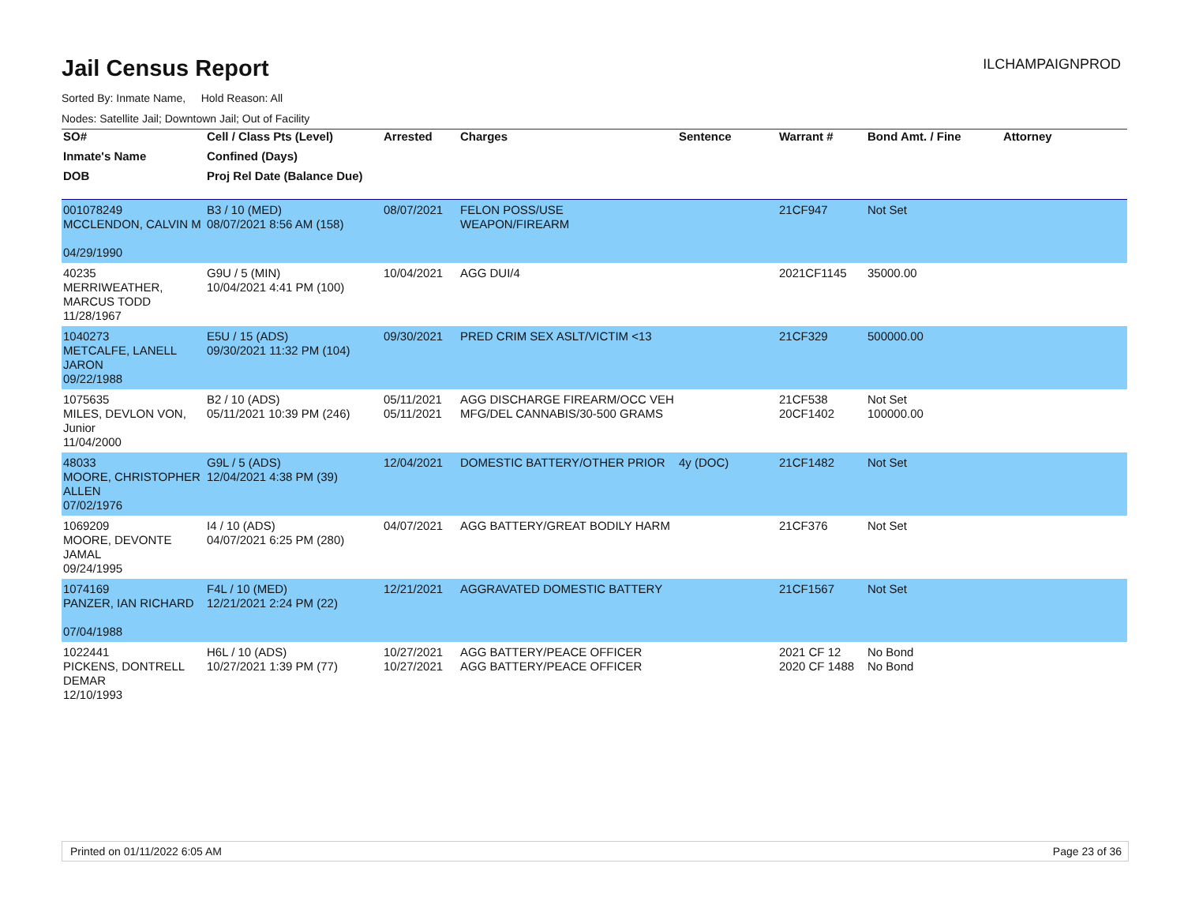Jail Census Report
ILCHAMPAIGNPROD
Sorted By: Inmate Name, Hold Reason: All
Nodes: Satellite Jail; Downtown Jail; Out of Facility
| SO# | Cell / Class Pts (Level) | Arrested | Charges | Sentence | Warrant # | Bond Amt. / Fine | Attorney |
| --- | --- | --- | --- | --- | --- | --- | --- |
| Inmate's Name | Confined (Days) | | | | | | |
| DOB | Proj Rel Date (Balance Due) | | | | | | |
| 001078249 MCCLENDON, CALVIN M 04/29/1990 | B3 / 10 (MED) 08/07/2021 8:56 AM (158) | 08/07/2021 | FELON POSS/USE WEAPON/FIREARM | | 21CF947 | Not Set | |
| 40235 MERRIWEATHER, MARCUS TODD 11/28/1967 | G9U / 5 (MIN) 10/04/2021 4:41 PM (100) | 10/04/2021 | AGG DUI/4 | | 2021CF1145 | 35000.00 | |
| 1040273 METCALFE, LANELL JARON 09/22/1988 | E5U / 15 (ADS) 09/30/2021 11:32 PM (104) | 09/30/2021 | PRED CRIM SEX ASLT/VICTIM <13 | | 21CF329 | 500000.00 | |
| 1075635 MILES, DEVLON VON, Junior 11/04/2000 | B2 / 10 (ADS) 05/11/2021 10:39 PM (246) | 05/11/2021 05/11/2021 | AGG DISCHARGE FIREARM/OCC VEH MFG/DEL CANNABIS/30-500 GRAMS | | 21CF538 20CF1402 | Not Set 100000.00 | |
| 48033 MOORE, CHRISTOPHER ALLEN 07/02/1976 | G9L / 5 (ADS) 12/04/2021 4:38 PM (39) | 12/04/2021 | DOMESTIC BATTERY/OTHER PRIOR | 4y (DOC) | 21CF1482 | Not Set | |
| 1069209 MOORE, DEVONTE JAMAL 09/24/1995 | I4 / 10 (ADS) 04/07/2021 6:25 PM (280) | 04/07/2021 | AGG BATTERY/GREAT BODILY HARM | | 21CF376 | Not Set | |
| 1074169 PANZER, IAN RICHARD 07/04/1988 | F4L / 10 (MED) 12/21/2021 2:24 PM (22) | 12/21/2021 | AGGRAVATED DOMESTIC BATTERY | | 21CF1567 | Not Set | |
| 1022441 PICKENS, DONTRELL DEMAR 12/10/1993 | H6L / 10 (ADS) 10/27/2021 1:39 PM (77) | 10/27/2021 10/27/2021 | AGG BATTERY/PEACE OFFICER AGG BATTERY/PEACE OFFICER | | 2021 CF 12 2020 CF 1488 | No Bond No Bond | |
Printed on 01/11/2022 6:05 AM Page 23 of 36